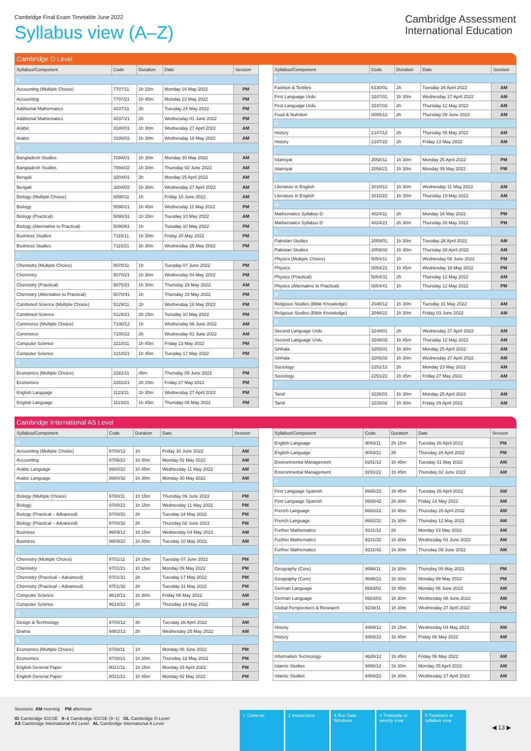Cambridge Final Exam Timetable June 2022
Syllabus view (A–Z)
Cambridge Assessment
International Education
Cambridge O Level
| Syllabus/Component | Code | Duration | Date | Session |
| --- | --- | --- | --- | --- |
| A | | | | |
| Accounting (Multiple Choice) | 7707/11 | 1h 15m | Monday 16 May 2022 | PM |
| Accounting | 7707/21 | 1h 45m | Monday 23 May 2022 | PM |
| Additional Mathematics | 4037/11 | 2h | Tuesday 24 May 2022 | PM |
| Additional Mathematics | 4037/21 | 2h | Wednesday 01 June 2022 | PM |
| Arabic | 3180/01 | 1h 30m | Wednesday 27 April 2022 | AM |
| Arabic | 3180/02 | 1h 30m | Wednesday 18 May 2022 | AM |
| B | | | | |
| Bangladesh Studies | 7094/01 | 1h 30m | Monday 30 May 2022 | AM |
| Bangladesh Studies | 7094/02 | 1h 30m | Thursday 02 June 2022 | AM |
| Bengali | 3204/01 | 2h | Monday 25 April 2022 | AM |
| Bengali | 3204/02 | 1h 30m | Wednesday 27 April 2022 | AM |
| Biology (Multiple Choice) | 5090/11 | 1h | Friday 10 June 2022 | AM |
| Biology | 5090/21 | 1h 45m | Wednesday 11 May 2022 | PM |
| Biology (Practical) | 5090/31 | 1h 15m | Tuesday 10 May 2022 | AM |
| Biology (Alternative to Practical) | 5090/61 | 1h | Tuesday 10 May 2022 | PM |
| Business Studies | 7115/11 | 1h 30m | Friday 20 May 2022 | PM |
| Business Studies | 7115/21 | 1h 30m | Wednesday 25 May 2022 | PM |
| C | | | | |
| Chemistry (Multiple Choice) | 5070/11 | 1h | Tuesday 07 June 2022 | PM |
| Chemistry | 5070/21 | 1h 30m | Wednesday 04 May 2022 | PM |
| Chemistry (Practical) | 5070/31 | 1h 30m | Thursday 19 May 2022 | AM |
| Chemistry (Alternative to Practical) | 5070/41 | 1h | Thursday 19 May 2022 | PM |
| Combined Science (Multiple Choice) | 5129/11 | 1h | Wednesday 18 May 2022 | PM |
| Combined Science | 5129/21 | 2h 15m | Tuesday 10 May 2022 | PM |
| Commerce (Multiple Choice) | 7100/12 | 1h | Wednesday 08 June 2022 | AM |
| Commerce | 7100/22 | 2h | Wednesday 01 June 2022 | AM |
| Computer Science | 2210/11 | 1h 45m | Friday 13 May 2022 | PM |
| Computer Science | 2210/21 | 1h 45m | Tuesday 17 May 2022 | PM |
| E | | | | |
| Economics (Multiple Choice) | 2281/11 | 45m | Thursday 09 June 2022 | PM |
| Economics | 2281/21 | 2h 15m | Friday 27 May 2022 | PM |
| English Language | 1123/11 | 1h 30m | Wednesday 27 April 2022 | PM |
| English Language | 1123/21 | 1h 45m | Thursday 05 May 2022 | PM |
| Syllabus/Component | Code | Duration | Date | Session |
| --- | --- | --- | --- | --- |
| F | | | | |
| Fashion & Textiles | 6130/01 | 2h | Tuesday 26 April 2022 | AM |
| First Language Urdu | 3247/01 | 1h 30m | Wednesday 27 April 2022 | AM |
| First Language Urdu | 3247/02 | 2h | Thursday 12 May 2022 | AM |
| Food & Nutrition | 6065/12 | 2h | Thursday 09 June 2022 | AM |
| H | | | | |
| History | 2147/12 | 2h | Thursday 05 May 2022 | AM |
| History | 2147/22 | 2h | Friday 13 May 2022 | AM |
| I | | | | |
| Islamiyat | 2058/11 | 1h 30m | Monday 25 April 2022 | PM |
| Islamiyat | 2058/21 | 1h 30m | Monday 09 May 2022 | PM |
| L | | | | |
| Literature in English | 2010/12 | 1h 30m | Wednesday 11 May 2022 | AM |
| Literature in English | 2010/22 | 1h 30m | Thursday 19 May 2022 | AM |
| M | | | | |
| Mathematics Syllabus D | 4024/11 | 2h | Monday 16 May 2022 | PM |
| Mathematics Syllabus D | 4024/21 | 2h 30m | Thursday 26 May 2022 | PM |
| P | | | | |
| Pakistan Studies | 2059/01 | 1h 30m | Tuesday 26 April 2022 | AM |
| Pakistan Studies | 2059/02 | 1h 30m | Thursday 28 April 2022 | AM |
| Physics (Multiple Choice) | 5054/11 | 1h | Wednesday 08 June 2022 | PM |
| Physics | 5054/21 | 1h 45m | Wednesday 18 May 2022 | PM |
| Physics (Practical) | 5054/31 | 2h | Thursday 12 May 2022 | AM |
| Physics (Alternative to Practical) | 5054/41 | 1h | Thursday 12 May 2022 | PM |
| R | | | | |
| Religious Studies (Bible Knowledge) | 2048/12 | 1h 30m | Tuesday 31 May 2022 | AM |
| Religious Studies (Bible Knowledge) | 2048/22 | 1h 30m | Friday 03 June 2022 | AM |
| S | | | | |
| Second Language Urdu | 3248/01 | 2h | Wednesday 27 April 2022 | AM |
| Second Language Urdu | 3248/02 | 1h 45m | Thursday 12 May 2022 | AM |
| Sinhala | 3205/01 | 1h 30m | Monday 25 April 2022 | AM |
| Sinhala | 3205/02 | 1h 30m | Wednesday 27 April 2022 | AM |
| Sociology | 2251/12 | 2h | Monday 23 May 2022 | AM |
| Sociology | 2251/22 | 1h 45m | Friday 27 May 2022 | AM |
| T | | | | |
| Tamil | 3226/01 | 1h 30m | Monday 25 April 2022 | AM |
| Tamil | 3226/02 | 1h 30m | Friday 29 April 2022 | AM |
Cambridge International AS Level
| Syllabus/Component | Code | Duration | Date | Session |
| --- | --- | --- | --- | --- |
| A | | | | |
| Accounting (Multiple Choice) | 9706/12 | 1h | Friday 10 June 2022 | AM |
| Accounting | 9706/22 | 1h 30m | Monday 02 May 2022 | AM |
| Arabic Language | 8680/22 | 1h 45m | Wednesday 11 May 2022 | AM |
| Arabic Language | 8680/32 | 1h 30m | Monday 30 May 2022 | AM |
| B | | | | |
| Biology (Multiple Choice) | 9700/11 | 1h 15m | Thursday 09 June 2022 | PM |
| Biology | 9700/21 | 1h 15m | Wednesday 11 May 2022 | PM |
| Biology (Practical – Advanced) | 9700/31 | 2h | Tuesday 24 May 2022 | PM |
| Biology (Practical – Advanced) | 9700/32 | 2h | Thursday 02 June 2022 | PM |
| Business | 9609/12 | 1h 15m | Wednesday 04 May 2022 | AM |
| Business | 9609/22 | 1h 30m | Tuesday 10 May 2022 | AM |
| C | | | | |
| Chemistry (Multiple Choice) | 9701/11 | 1h 15m | Tuesday 07 June 2022 | PM |
| Chemistry | 9701/21 | 1h 15m | Monday 09 May 2022 | PM |
| Chemistry (Practical – Advanced) | 9701/31 | 2h | Tuesday 17 May 2022 | PM |
| Chemistry (Practical – Advanced) | 9701/32 | 2h | Tuesday 31 May 2022 | PM |
| Computer Science | 9618/12 | 1h 30m | Friday 06 May 2022 | AM |
| Computer Science | 9618/22 | 2h | Thursday 19 May 2022 | AM |
| D | | | | |
| Design & Technology | 9705/12 | 3h | Tuesday 26 April 2022 | AM |
| Drama | 9482/12 | 2h | Wednesday 25 May 2022 | AM |
| E | | | | |
| Economics (Multiple Choice) | 9708/11 | 1h | Monday 06 June 2022 | PM |
| Economics | 9708/21 | 1h 30m | Thursday 12 May 2022 | PM |
| English General Paper | 8021/11 | 1h 15m | Monday 25 April 2022 | PM |
| English General Paper | 8021/21 | 1h 45m | Monday 02 May 2022 | PM |
| Syllabus/Component | Code | Duration | Date | Session |
| --- | --- | --- | --- | --- |
| English Language | 9093/11 | 2h 15m | Tuesday 26 April 2022 | PM |
| English Language | 9093/21 | 2h | Thursday 28 April 2022 | PM |
| Environmental Management | 8291/12 | 1h 45m | Tuesday 31 May 2022 | AM |
| Environmental Management | 8291/22 | 1h 45m | Thursday 02 June 2022 | AM |
| F | | | | |
| First Language Spanish | 8665/22 | 1h 45m | Tuesday 26 April 2022 | AM |
| First Language Spanish | 8665/42 | 2h 30m | Friday 13 May 2022 | AM |
| French Language | 8682/22 | 1h 45m | Thursday 28 April 2022 | AM |
| French Language | 8682/32 | 1h 30m | Thursday 12 May 2022 | AM |
| Further Mathematics | 9231/12 | 2h | Monday 23 May 2022 | AM |
| Further Mathematics | 9231/32 | 1h 30m | Wednesday 01 June 2022 | AM |
| Further Mathematics | 9231/42 | 1h 30m | Thursday 09 June 2022 | AM |
| G | | | | |
| Geography (Core) | 9696/11 | 1h 30m | Thursday 05 May 2022 | PM |
| Geography (Core) | 9696/21 | 1h 30m | Monday 09 May 2022 | PM |
| German Language | 8683/02 | 1h 45m | Monday 06 June 2022 | AM |
| German Language | 8683/03 | 1h 30m | Wednesday 08 June 2022 | AM |
| Global Perspectives & Research | 9239/11 | 1h 30m | Wednesday 27 April 2022 | PM |
| H | | | | |
| History | 9489/12 | 1h 15m | Wednesday 04 May 2022 | AM |
| History | 9489/22 | 1h 45m | Friday 06 May 2022 | AM |
| I | | | | |
| Information Technology | 9626/12 | 1h 45m | Friday 06 May 2022 | AM |
| Islamic Studies | 9488/12 | 1h 30m | Monday 25 April 2022 | AM |
| Islamic Studies | 9488/22 | 1h 30m | Wednesday 27 April 2022 | AM |
Sessions: AM morning PM afternoon
IG Cambridge IGCSE 9–1 Cambridge IGCSE (9–1) OL Cambridge O Level
AS Cambridge International AS Level AL Cambridge International A Level
1 Contents 2 Instructions 3 Test Date Windows
4 Timetable in weekly view
5 Timetable in syllabus view
◀ 13 ▶